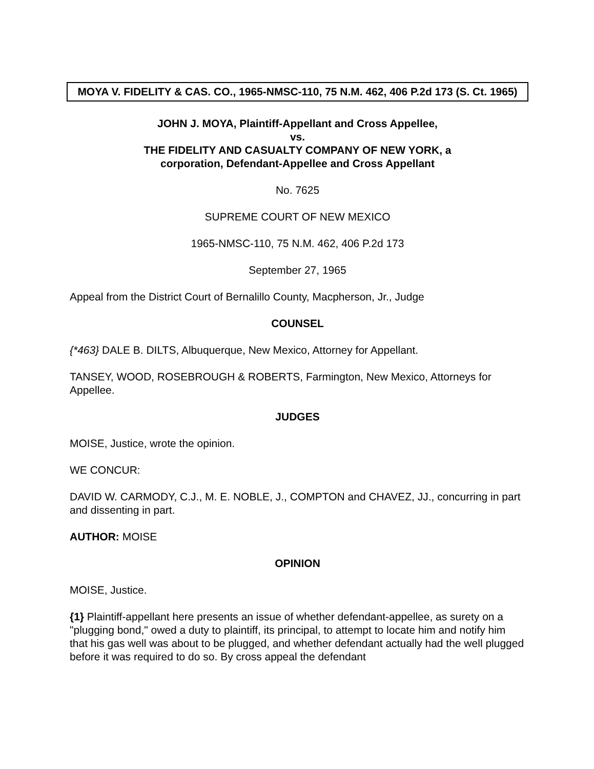MOYA V. FIDELITY & CAS. CO., 1965-NMSC-110, 75 N.M. 462, 406 P.2d 173 (S. Ct. 1965)
JOHN J. MOYA, Plaintiff-Appellant and Cross Appellee,
vs.
THE FIDELITY AND CASUALTY COMPANY OF NEW YORK, a
corporation, Defendant-Appellee and Cross Appellant
No. 7625
SUPREME COURT OF NEW MEXICO
1965-NMSC-110, 75 N.M. 462, 406 P.2d 173
September 27, 1965
Appeal from the District Court of Bernalillo County, Macpherson, Jr., Judge
COUNSEL
{*463} DALE B. DILTS, Albuquerque, New Mexico, Attorney for Appellant.
TANSEY, WOOD, ROSEBROUGH & ROBERTS, Farmington, New Mexico, Attorneys for Appellee.
JUDGES
MOISE, Justice, wrote the opinion.
WE CONCUR:
DAVID W. CARMODY, C.J., M. E. NOBLE, J., COMPTON and CHAVEZ, JJ., concurring in part and dissenting in part.
AUTHOR: MOISE
OPINION
MOISE, Justice.
{1} Plaintiff-appellant here presents an issue of whether defendant-appellee, as surety on a "plugging bond," owed a duty to plaintiff, its principal, to attempt to locate him and notify him that his gas well was about to be plugged, and whether defendant actually had the well plugged before it was required to do so. By cross appeal the defendant